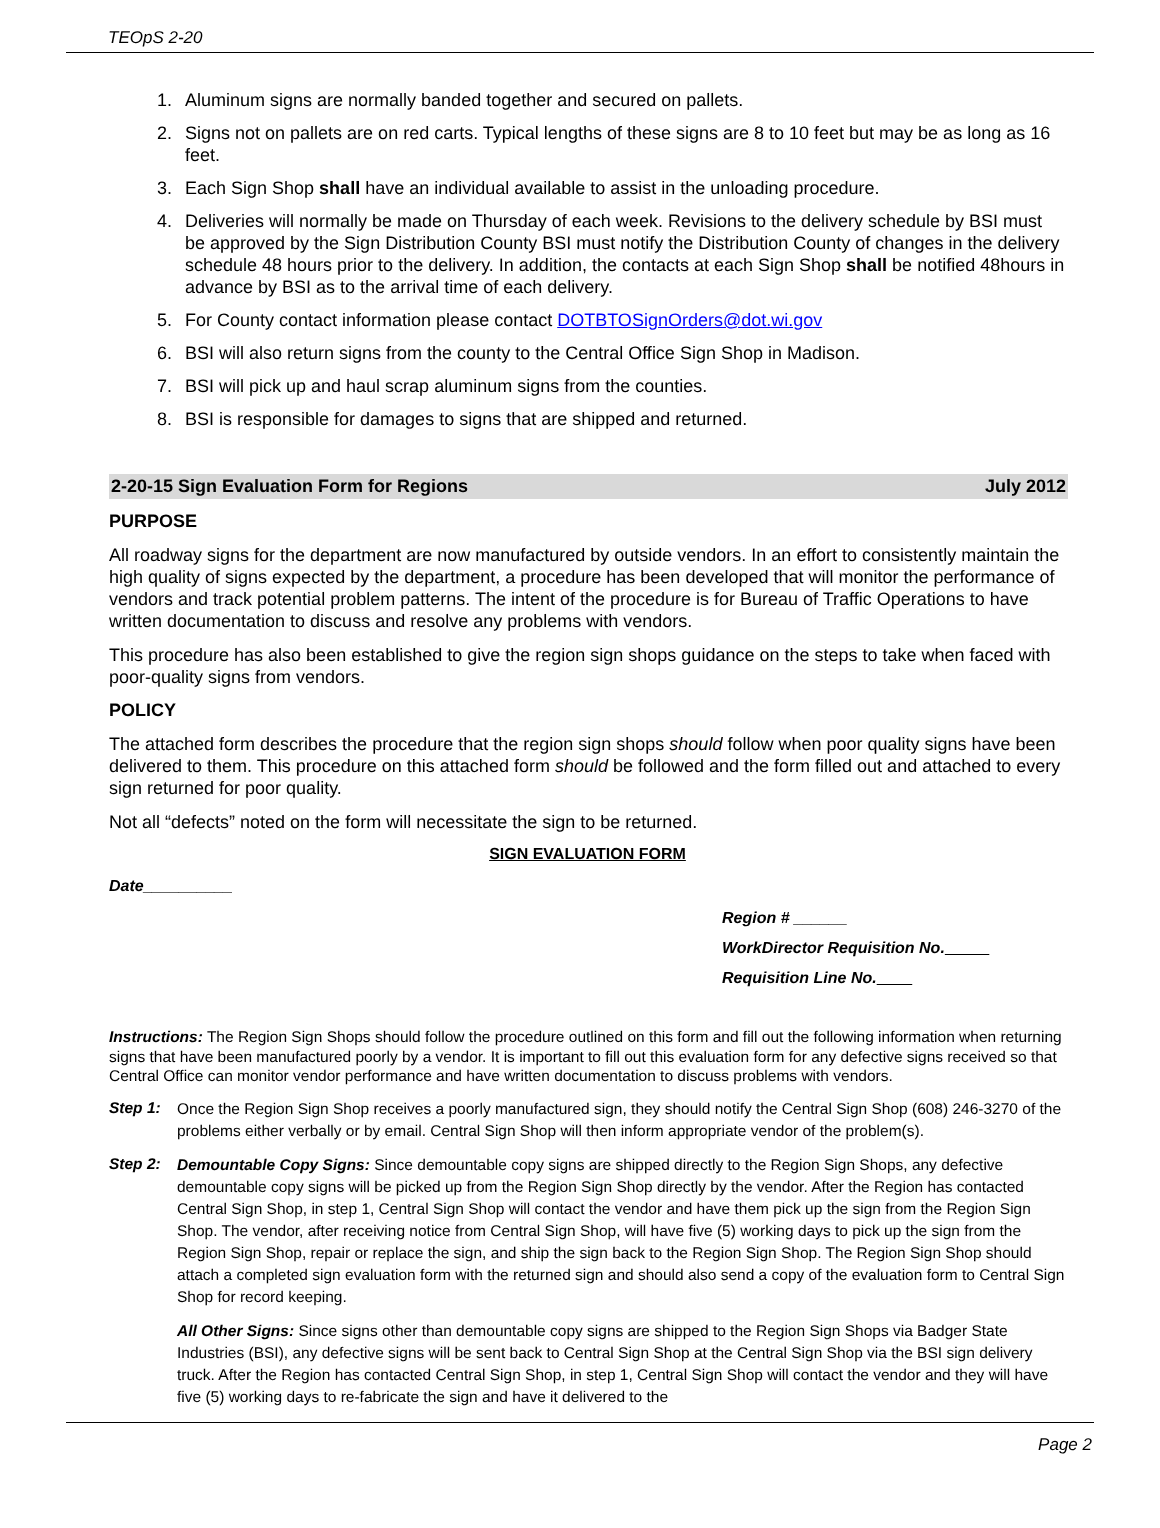TEOpS 2-20
1. Aluminum signs are normally banded together and secured on pallets.
2. Signs not on pallets are on red carts. Typical lengths of these signs are 8 to 10 feet but may be as long as 16 feet.
3. Each Sign Shop shall have an individual available to assist in the unloading procedure.
4. Deliveries will normally be made on Thursday of each week. Revisions to the delivery schedule by BSI must be approved by the Sign Distribution County BSI must notify the Distribution County of changes in the delivery schedule 48 hours prior to the delivery. In addition, the contacts at each Sign Shop shall be notified 48hours in advance by BSI as to the arrival time of each delivery.
5. For County contact information please contact DOTBTOSignOrders@dot.wi.gov
6. BSI will also return signs from the county to the Central Office Sign Shop in Madison.
7. BSI will pick up and haul scrap aluminum signs from the counties.
8. BSI is responsible for damages to signs that are shipped and returned.
2-20-15 Sign Evaluation Form for Regions July 2012
PURPOSE
All roadway signs for the department are now manufactured by outside vendors. In an effort to consistently maintain the high quality of signs expected by the department, a procedure has been developed that will monitor the performance of vendors and track potential problem patterns. The intent of the procedure is for Bureau of Traffic Operations to have written documentation to discuss and resolve any problems with vendors.
This procedure has also been established to give the region sign shops guidance on the steps to take when faced with poor-quality signs from vendors.
POLICY
The attached form describes the procedure that the region sign shops should follow when poor quality signs have been delivered to them. This procedure on this attached form should be followed and the form filled out and attached to every sign returned for poor quality.
Not all “defects” noted on the form will necessitate the sign to be returned.
SIGN EVALUATION FORM
Date__________
Region # ______
WorkDirector Requisition No.
Requisition Line No.
Instructions: The Region Sign Shops should follow the procedure outlined on this form and fill out the following information when returning signs that have been manufactured poorly by a vendor. It is important to fill out this evaluation form for any defective signs received so that Central Office can monitor vendor performance and have written documentation to discuss problems with vendors.
Step 1:
Once the Region Sign Shop receives a poorly manufactured sign, they should notify the Central Sign Shop (608) 246-3270 of the problems either verbally or by email. Central Sign Shop will then inform appropriate vendor of the problem(s).
Step 2:
Demountable Copy Signs: Since demountable copy signs are shipped directly to the Region Sign Shops, any defective demountable copy signs will be picked up from the Region Sign Shop directly by the vendor. After the Region has contacted Central Sign Shop, in step 1, Central Sign Shop will contact the vendor and have them pick up the sign from the Region Sign Shop. The vendor, after receiving notice from Central Sign Shop, will have five (5) working days to pick up the sign from the Region Sign Shop, repair or replace the sign, and ship the sign back to the Region Sign Shop. The Region Sign Shop should attach a completed sign evaluation form with the returned sign and should also send a copy of the evaluation form to Central Sign Shop for record keeping.
All Other Signs: Since signs other than demountable copy signs are shipped to the Region Sign Shops via Badger State Industries (BSI), any defective signs will be sent back to Central Sign Shop at the Central Sign Shop via the BSI sign delivery truck. After the Region has contacted Central Sign Shop, in step 1, Central Sign Shop will contact the vendor and they will have five (5) working days to re-fabricate the sign and have it delivered to the
Page 2